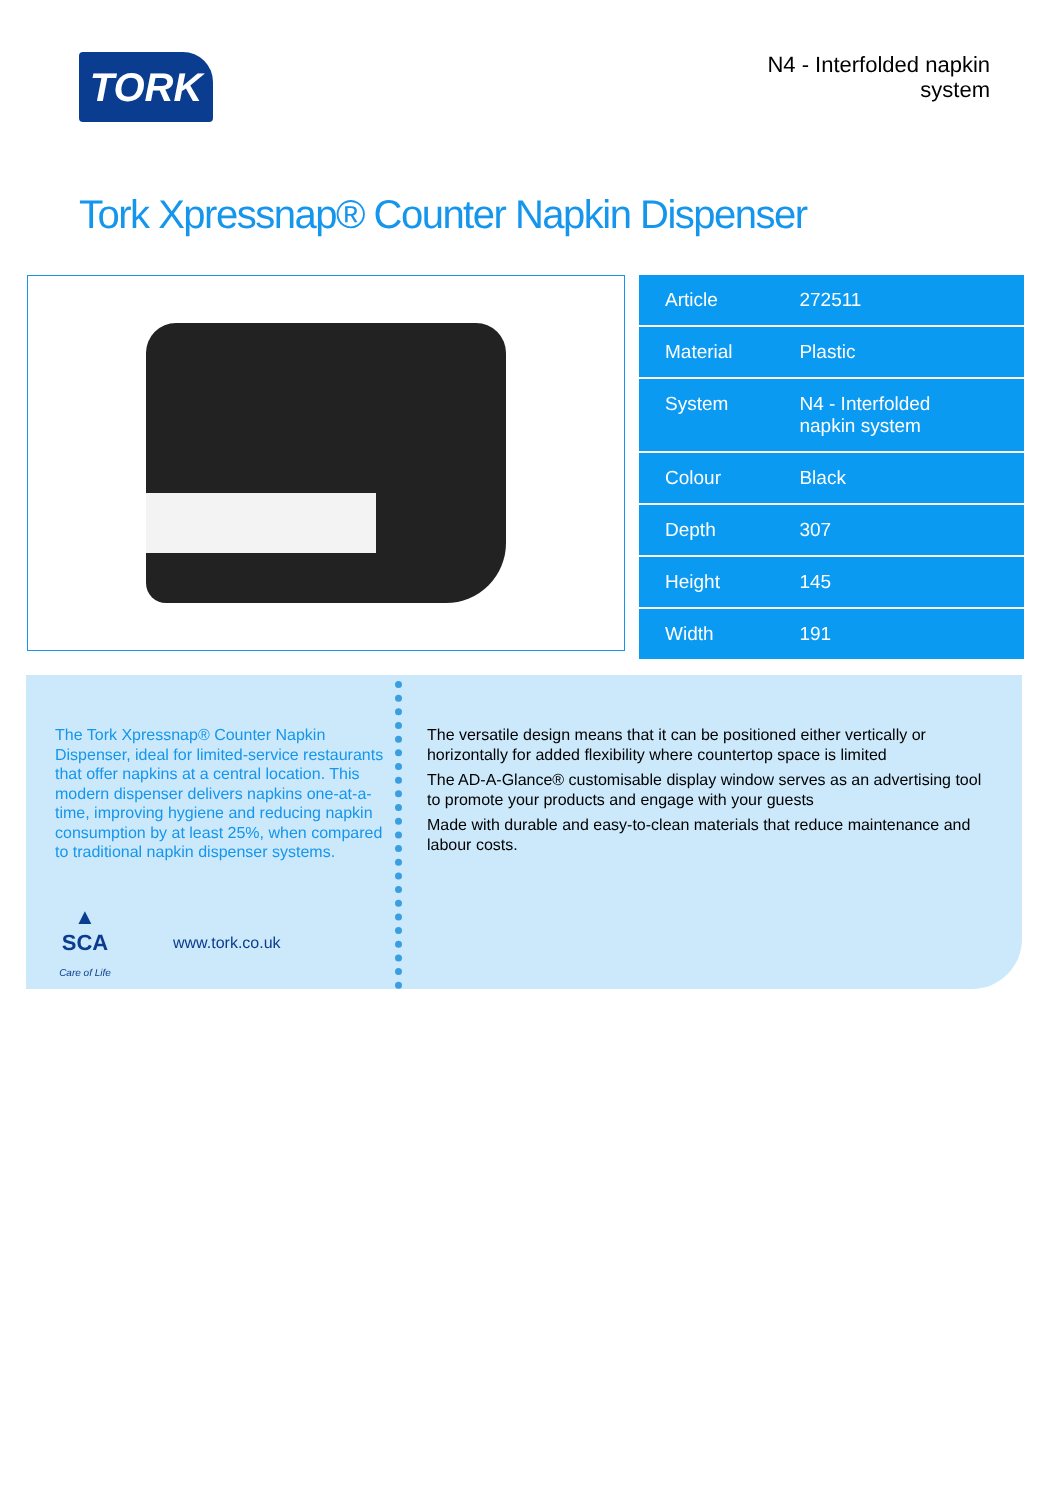TORK
N4 - Interfolded napkin
system
Tork Xpressnap® Counter Napkin Dispenser
| Article | 272511 |
| Material | Plastic |
| System | N4 - Interfolded napkin system |
| Colour | Black |
| Depth | 307 |
| Height | 145 |
| Width | 191 |
The Tork Xpressnap® Counter Napkin Dispenser, ideal for limited-service restaurants that offer napkins at a central location. This modern dispenser delivers napkins one-at-a-time, improving hygiene and reducing napkin consumption by at least 25%, when compared to traditional napkin dispenser systems.
▲
SCA
Care of Life
www.tork.co.uk
The versatile design means that it can be positioned either vertically or horizontally for added flexibility where countertop space is limited
The AD-A-Glance® customisable display window serves as an advertising tool to promote your products and engage with your guests
Made with durable and easy-to-clean materials that reduce maintenance and labour costs.